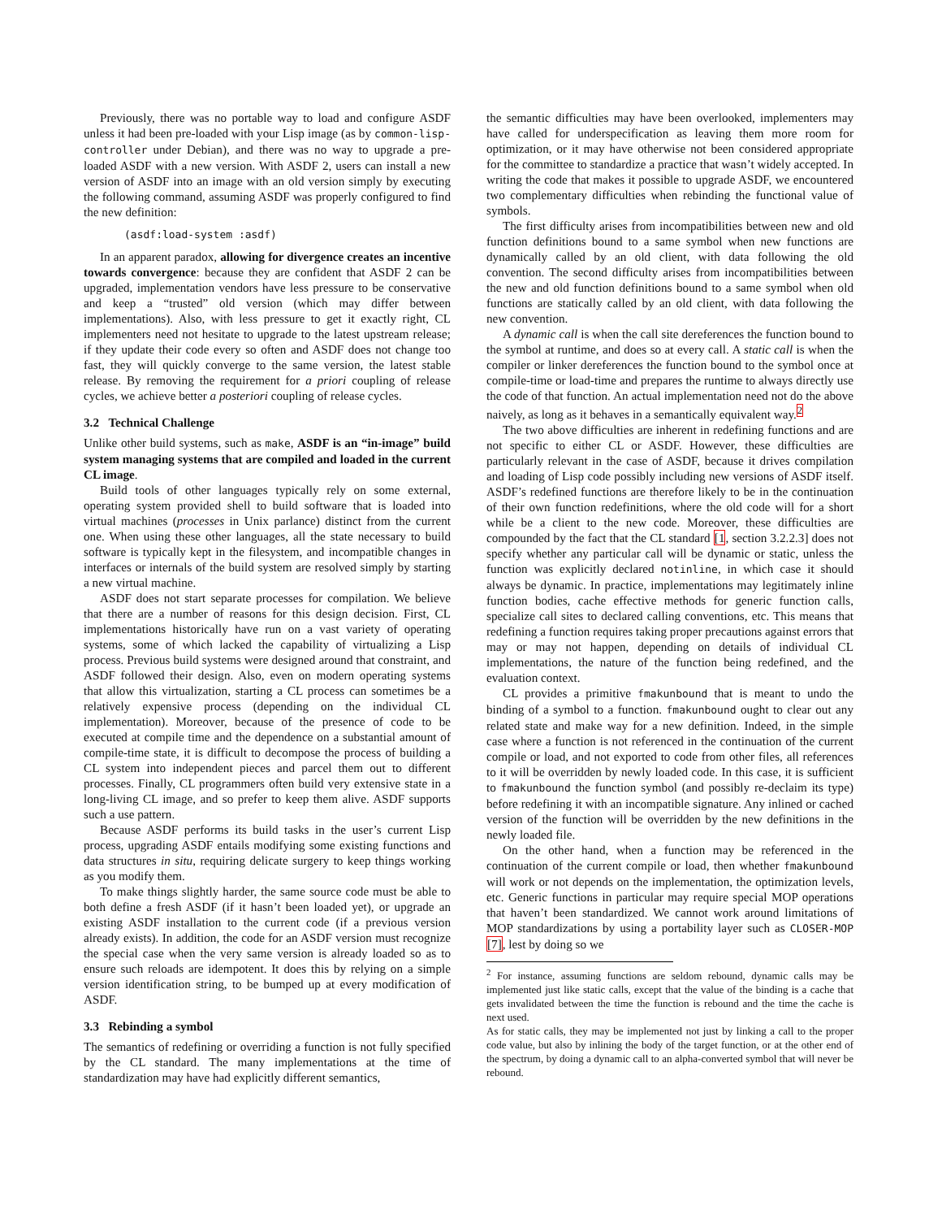Previously, there was no portable way to load and configure ASDF unless it had been pre-loaded with your Lisp image (as by common-lisp-controller under Debian), and there was no way to upgrade a pre-loaded ASDF with a new version. With ASDF 2, users can install a new version of ASDF into an image with an old version simply by executing the following command, assuming ASDF was properly configured to find the new definition:
(asdf:load-system :asdf)
In an apparent paradox, allowing for divergence creates an incentive towards convergence: because they are confident that ASDF 2 can be upgraded, implementation vendors have less pressure to be conservative and keep a “trusted” old version (which may differ between implementations). Also, with less pressure to get it exactly right, CL implementers need not hesitate to upgrade to the latest upstream release; if they update their code every so often and ASDF does not change too fast, they will quickly converge to the same version, the latest stable release. By removing the requirement for a priori coupling of release cycles, we achieve better a posteriori coupling of release cycles.
3.2 Technical Challenge
Unlike other build systems, such as make, ASDF is an “in-image” build system managing systems that are compiled and loaded in the current CL image.
Build tools of other languages typically rely on some external, operating system provided shell to build software that is loaded into virtual machines (processes in Unix parlance) distinct from the current one. When using these other languages, all the state necessary to build software is typically kept in the filesystem, and incompatible changes in interfaces or internals of the build system are resolved simply by starting a new virtual machine.
ASDF does not start separate processes for compilation. We believe that there are a number of reasons for this design decision. First, CL implementations historically have run on a vast variety of operating systems, some of which lacked the capability of virtualizing a Lisp process. Previous build systems were designed around that constraint, and ASDF followed their design. Also, even on modern operating systems that allow this virtualization, starting a CL process can sometimes be a relatively expensive process (depending on the individual CL implementation). Moreover, because of the presence of code to be executed at compile time and the dependence on a substantial amount of compile-time state, it is difficult to decompose the process of building a CL system into independent pieces and parcel them out to different processes. Finally, CL programmers often build very extensive state in a long-living CL image, and so prefer to keep them alive. ASDF supports such a use pattern.
Because ASDF performs its build tasks in the user’s current Lisp process, upgrading ASDF entails modifying some existing functions and data structures in situ, requiring delicate surgery to keep things working as you modify them.
To make things slightly harder, the same source code must be able to both define a fresh ASDF (if it hasn’t been loaded yet), or upgrade an existing ASDF installation to the current code (if a previous version already exists). In addition, the code for an ASDF version must recognize the special case when the very same version is already loaded so as to ensure such reloads are idempotent. It does this by relying on a simple version identification string, to be bumped up at every modification of ASDF.
3.3 Rebinding a symbol
The semantics of redefining or overriding a function is not fully specified by the CL standard. The many implementations at the time of standardization may have had explicitly different semantics,
the semantic difficulties may have been overlooked, implementers may have called for underspecification as leaving them more room for optimization, or it may have otherwise not been considered appropriate for the committee to standardize a practice that wasn’t widely accepted. In writing the code that makes it possible to upgrade ASDF, we encountered two complementary difficulties when rebinding the functional value of symbols.
The first difficulty arises from incompatibilities between new and old function definitions bound to a same symbol when new functions are dynamically called by an old client, with data following the old convention. The second difficulty arises from incompatibilities between the new and old function definitions bound to a same symbol when old functions are statically called by an old client, with data following the new convention.
A dynamic call is when the call site dereferences the function bound to the symbol at runtime, and does so at every call. A static call is when the compiler or linker dereferences the function bound to the symbol once at compile-time or load-time and prepares the runtime to always directly use the code of that function. An actual implementation need not do the above naively, as long as it behaves in a semantically equivalent way.<sup>2</sup>
The two above difficulties are inherent in redefining functions and are not specific to either CL or ASDF. However, these difficulties are particularly relevant in the case of ASDF, because it drives compilation and loading of Lisp code possibly including new versions of ASDF itself. ASDF’s redefined functions are therefore likely to be in the continuation of their own function redefinitions, where the old code will for a short while be a client to the new code. Moreover, these difficulties are compounded by the fact that the CL standard [1, section 3.2.2.3] does not specify whether any particular call will be dynamic or static, unless the function was explicitly declared notinline, in which case it should always be dynamic. In practice, implementations may legitimately inline function bodies, cache effective methods for generic function calls, specialize call sites to declared calling conventions, etc. This means that redefining a function requires taking proper precautions against errors that may or may not happen, depending on details of individual CL implementations, the nature of the function being redefined, and the evaluation context.
CL provides a primitive fmakunbound that is meant to undo the binding of a symbol to a function. fmakunbound ought to clear out any related state and make way for a new definition. Indeed, in the simple case where a function is not referenced in the continuation of the current compile or load, and not exported to code from other files, all references to it will be overridden by newly loaded code. In this case, it is sufficient to fmakunbound the function symbol (and possibly re-declaim its type) before redefining it with an incompatible signature. Any inlined or cached version of the function will be overridden by the new definitions in the newly loaded file.
On the other hand, when a function may be referenced in the continuation of the current compile or load, then whether fmakunbound will work or not depends on the implementation, the optimization levels, etc. Generic functions in particular may require special MOP operations that haven’t been standardized. We cannot work around limitations of MOP standardizations by using a portability layer such as CLOSER-MOP [7], lest by doing so we
<sup>2</sup> For instance, assuming functions are seldom rebound, dynamic calls may be implemented just like static calls, except that the value of the binding is a cache that gets invalidated between the time the function is rebound and the time the cache is next used.
As for static calls, they may be implemented not just by linking a call to the proper code value, but also by inlining the body of the target function, or at the other end of the spectrum, by doing a dynamic call to an alpha-converted symbol that will never be rebound.